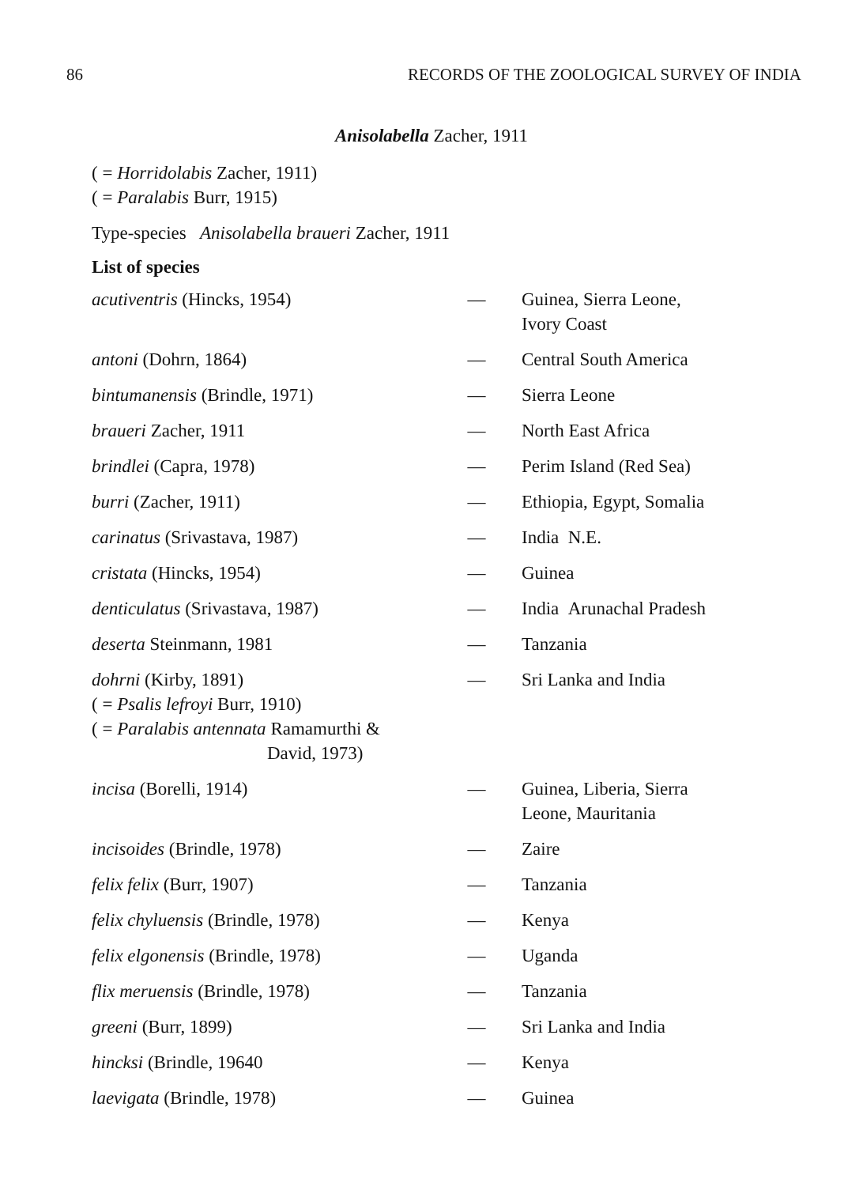86 RECORDS OF THE ZOOLOGICAL SURVEY OF INDIA
Anisolabella Zacher, 1911
( = Horridolabis Zacher, 1911)
( = Paralabis Burr, 1915)
Type-species Anisolabella braueri Zacher, 1911
List of species
| acutiventris (Hincks, 1954) | — | Guinea, Sierra Leone, Ivory Coast |
| antoni (Dohrn, 1864) | — | Central South America |
| bintumanensis (Brindle, 1971) | — | Sierra Leone |
| braueri Zacher, 1911 | — | North East Africa |
| brindlei (Capra, 1978) | — | Perim Island (Red Sea) |
| burri (Zacher, 1911) | — | Ethiopia, Egypt, Somalia |
| carinatus (Srivastava, 1987) | — | India N.E. |
| cristata (Hincks, 1954) | — | Guinea |
| denticulatus (Srivastava, 1987) | — | India Arunachal Pradesh |
| deserta Steinmann, 1981 | — | Tanzania |
| dohrni (Kirby, 1891) ( = Psalis lefroyi Burr, 1910) ( = Paralabis antennata Ramamurthi & David, 1973) | — | Sri Lanka and India |
| incisa (Borelli, 1914) | — | Guinea, Liberia, Sierra Leone, Mauritania |
| incisoides (Brindle, 1978) | — | Zaire |
| felix felix (Burr, 1907) | — | Tanzania |
| felix chyluensis (Brindle, 1978) | — | Kenya |
| felix elgonensis (Brindle, 1978) | — | Uganda |
| flix meruensis (Brindle, 1978) | — | Tanzania |
| greeni (Burr, 1899) | — | Sri Lanka and India |
| hincksi (Brindle, 19640 | — | Kenya |
| laevigata (Brindle, 1978) | — | Guinea |